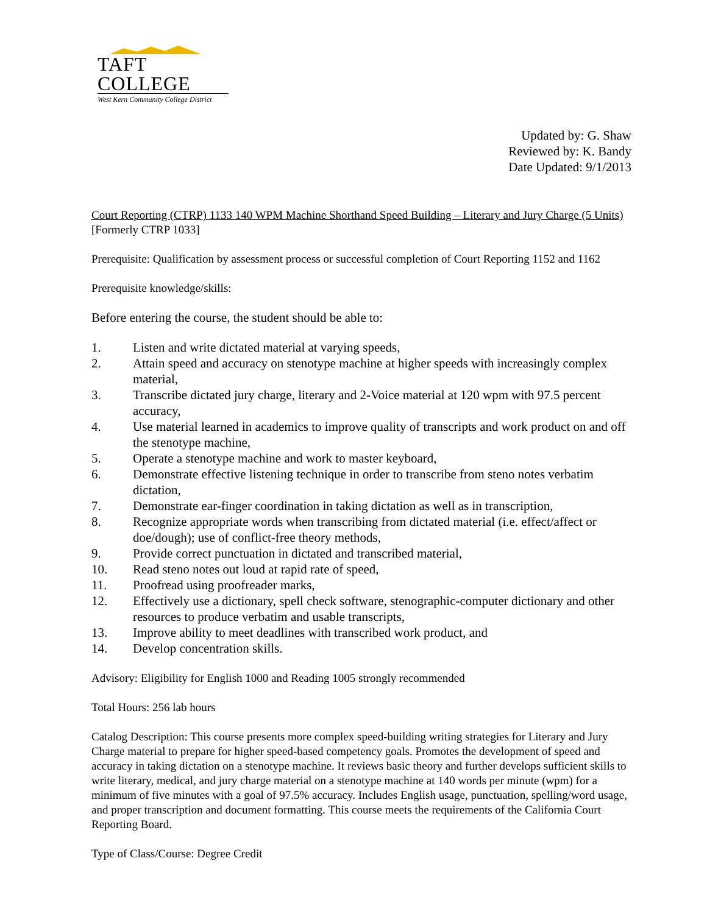TAFT COLLEGE
West Kern Community College District
Updated by: G. Shaw
Reviewed by: K. Bandy
Date Updated: 9/1/2013
Court Reporting (CTRP) 1133 140 WPM Machine Shorthand Speed Building – Literary and Jury Charge (5 Units)
[Formerly CTRP 1033]
Prerequisite: Qualification by assessment process or successful completion of Court Reporting 1152 and 1162
Prerequisite knowledge/skills:
Before entering the course, the student should be able to:
1. Listen and write dictated material at varying speeds,
2. Attain speed and accuracy on stenotype machine at higher speeds with increasingly complex material,
3. Transcribe dictated jury charge, literary and 2-Voice material at 120 wpm with 97.5 percent accuracy,
4. Use material learned in academics to improve quality of transcripts and work product on and off the stenotype machine,
5. Operate a stenotype machine and work to master keyboard,
6. Demonstrate effective listening technique in order to transcribe from steno notes verbatim dictation,
7. Demonstrate ear-finger coordination in taking dictation as well as in transcription,
8. Recognize appropriate words when transcribing from dictated material (i.e. effect/affect or doe/dough); use of conflict-free theory methods,
9. Provide correct punctuation in dictated and transcribed material,
10. Read steno notes out loud at rapid rate of speed,
11. Proofread using proofreader marks,
12. Effectively use a dictionary, spell check software, stenographic-computer dictionary and other resources to produce verbatim and usable transcripts,
13. Improve ability to meet deadlines with transcribed work product, and
14. Develop concentration skills.
Advisory: Eligibility for English 1000 and Reading 1005 strongly recommended
Total Hours: 256 lab hours
Catalog Description: This course presents more complex speed-building writing strategies for Literary and Jury Charge material to prepare for higher speed-based competency goals. Promotes the development of speed and accuracy in taking dictation on a stenotype machine. It reviews basic theory and further develops sufficient skills to write literary, medical, and jury charge material on a stenotype machine at 140 words per minute (wpm) for a minimum of five minutes with a goal of 97.5% accuracy. Includes English usage, punctuation, spelling/word usage, and proper transcription and document formatting. This course meets the requirements of the California Court Reporting Board.
Type of Class/Course: Degree Credit